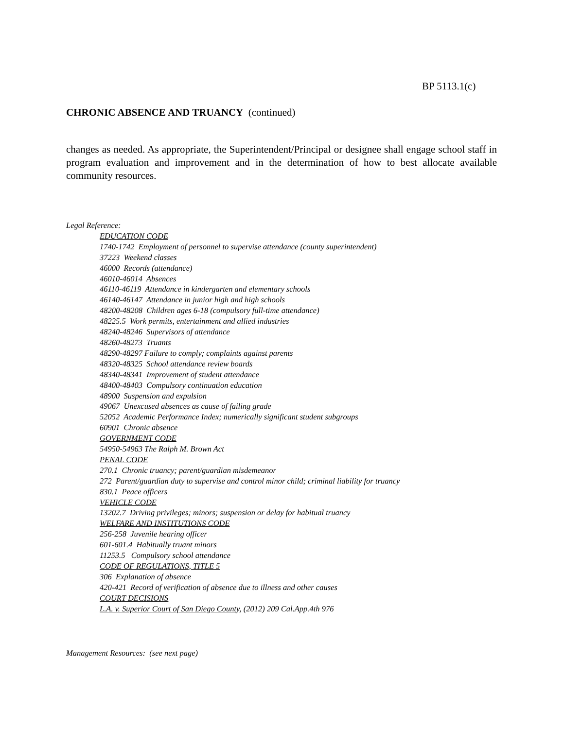BP 5113.1(c)
CHRONIC ABSENCE AND TRUANCY (continued)
changes as needed. As appropriate, the Superintendent/Principal or designee shall engage school staff in program evaluation and improvement and in the determination of how to best allocate available community resources.
Legal Reference:
EDUCATION CODE
1740-1742 Employment of personnel to supervise attendance (county superintendent)
37223 Weekend classes
46000 Records (attendance)
46010-46014 Absences
46110-46119 Attendance in kindergarten and elementary schools
46140-46147 Attendance in junior high and high schools
48200-48208 Children ages 6-18 (compulsory full-time attendance)
48225.5 Work permits, entertainment and allied industries
48240-48246 Supervisors of attendance
48260-48273 Truants
48290-48297 Failure to comply; complaints against parents
48320-48325 School attendance review boards
48340-48341 Improvement of student attendance
48400-48403 Compulsory continuation education
48900 Suspension and expulsion
49067 Unexcused absences as cause of failing grade
52052 Academic Performance Index; numerically significant student subgroups
60901 Chronic absence
GOVERNMENT CODE
54950-54963 The Ralph M. Brown Act
PENAL CODE
270.1 Chronic truancy; parent/guardian misdemeanor
272 Parent/guardian duty to supervise and control minor child; criminal liability for truancy
830.1 Peace officers
VEHICLE CODE
13202.7 Driving privileges; minors; suspension or delay for habitual truancy
WELFARE AND INSTITUTIONS CODE
256-258 Juvenile hearing officer
601-601.4 Habitually truant minors
11253.5 Compulsory school attendance
CODE OF REGULATIONS, TITLE 5
306 Explanation of absence
420-421 Record of verification of absence due to illness and other causes
COURT DECISIONS
L.A. v. Superior Court of San Diego County, (2012) 209 Cal.App.4th 976
Management Resources: (see next page)